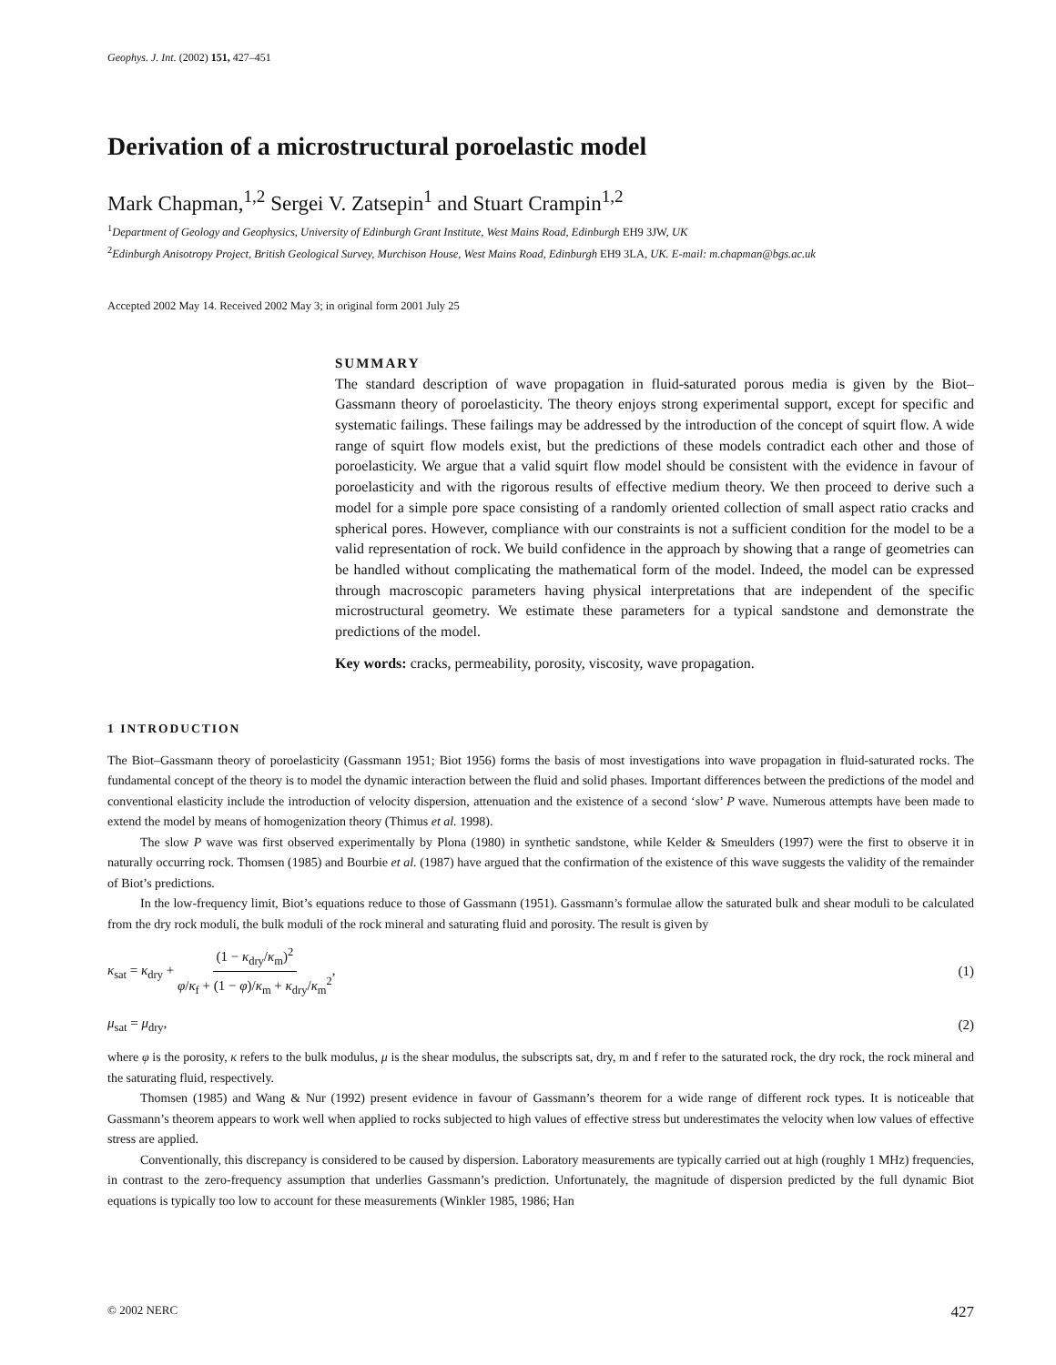Geophys. J. Int. (2002) 151, 427–451
Derivation of a microstructural poroelastic model
Mark Chapman,<sup>1,2</sup> Sergei V. Zatsepin<sup>1</sup> and Stuart Crampin<sup>1,2</sup>
<sup>1</sup> Department of Geology and Geophysics, University of Edinburgh Grant Institute, West Mains Road, Edinburgh EH9 3JW, UK
<sup>2</sup> Edinburgh Anisotropy Project, British Geological Survey, Murchison House, West Mains Road, Edinburgh EH9 3LA, UK. E-mail: m.chapman@bgs.ac.uk
Accepted 2002 May 14. Received 2002 May 3; in original form 2001 July 25
SUMMARY
The standard description of wave propagation in fluid-saturated porous media is given by the Biot–Gassmann theory of poroelasticity. The theory enjoys strong experimental support, except for specific and systematic failings. These failings may be addressed by the introduction of the concept of squirt flow. A wide range of squirt flow models exist, but the predictions of these models contradict each other and those of poroelasticity. We argue that a valid squirt flow model should be consistent with the evidence in favour of poroelasticity and with the rigorous results of effective medium theory. We then proceed to derive such a model for a simple pore space consisting of a randomly oriented collection of small aspect ratio cracks and spherical pores. However, compliance with our constraints is not a sufficient condition for the model to be a valid representation of rock. We build confidence in the approach by showing that a range of geometries can be handled without complicating the mathematical form of the model. Indeed, the model can be expressed through macroscopic parameters having physical interpretations that are independent of the specific microstructural geometry. We estimate these parameters for a typical sandstone and demonstrate the predictions of the model.
Key words: cracks, permeability, porosity, viscosity, wave propagation.
1 INTRODUCTION
The Biot–Gassmann theory of poroelasticity (Gassmann 1951; Biot 1956) forms the basis of most investigations into wave propagation in fluid-saturated rocks. The fundamental concept of the theory is to model the dynamic interaction between the fluid and solid phases. Important differences between the predictions of the model and conventional elasticity include the introduction of velocity dispersion, attenuation and the existence of a second ‘slow’ P wave. Numerous attempts have been made to extend the model by means of homogenization theory (Thimus et al. 1998).
The slow P wave was first observed experimentally by Plona (1980) in synthetic sandstone, while Kelder & Smeulders (1997) were the first to observe it in naturally occurring rock. Thomsen (1985) and Bourbie et al. (1987) have argued that the confirmation of the existence of this wave suggests the validity of the remainder of Biot’s predictions.
In the low-frequency limit, Biot’s equations reduce to those of Gassmann (1951). Gassmann’s formulae allow the saturated bulk and shear moduli to be calculated from the dry rock moduli, the bulk moduli of the rock mineral and saturating fluid and porosity. The result is given by
κ<sub>sat</sub> = κ<sub>dry</sub> + (1 − κ<sub>dry</sub>/κ<sub>m</sub>)<sup>2</sup> φ/κ<sub>f</sub> + (1 − φ)/κ<sub>m</sub> + κ<sub>dry</sub>/κ<sub>m</sub><sup>2</sup>, (1)
μ<sub>sat</sub> = μ<sub>dry</sub>, (2)
where φ is the porosity, κ refers to the bulk modulus, μ is the shear modulus, the subscripts sat, dry, m and f refer to the saturated rock, the dry rock, the rock mineral and the saturating fluid, respectively.
Thomsen (1985) and Wang & Nur (1992) present evidence in favour of Gassmann’s theorem for a wide range of different rock types. It is noticeable that Gassmann’s theorem appears to work well when applied to rocks subjected to high values of effective stress but underestimates the velocity when low values of effective stress are applied.
Conventionally, this discrepancy is considered to be caused by dispersion. Laboratory measurements are typically carried out at high (roughly 1 MHz) frequencies, in contrast to the zero-frequency assumption that underlies Gassmann’s prediction. Unfortunately, the magnitude of dispersion predicted by the full dynamic Biot equations is typically too low to account for these measurements (Winkler 1985, 1986; Han
© 2002 NERC 427